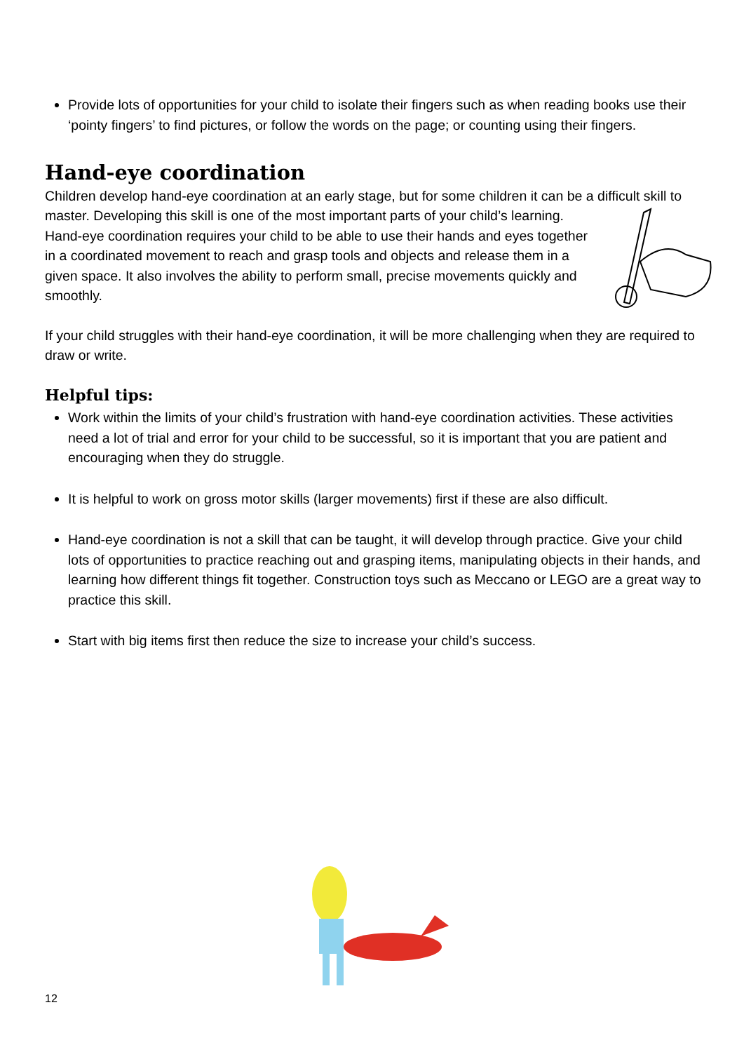Provide lots of opportunities for your child to isolate their fingers such as when reading books use their ‘pointy fingers’ to find pictures, or follow the words on the page; or counting using their fingers.
Hand-eye coordination
Children develop hand-eye coordination at an early stage, but for some children it can be a difficult skill to master. Developing this skill is one of the most important parts of your child’s learning. Hand-eye coordination requires your child to be able to use their hands and eyes together in a coordinated movement to reach and grasp tools and objects and release them in a given space. It also involves the ability to perform small, precise movements quickly and smoothly.
If your child struggles with their hand-eye coordination, it will be more challenging when they are required to draw or write.
Helpful tips:
Work within the limits of your child’s frustration with hand-eye coordination activities. These activities need a lot of trial and error for your child to be successful, so it is important that you are patient and encouraging when they do struggle.
It is helpful to work on gross motor skills (larger movements) first if these are also difficult.
Hand-eye coordination is not a skill that can be taught, it will develop through practice. Give your child lots of opportunities to practice reaching out and grasping items, manipulating objects in their hands, and learning how different things fit together. Construction toys such as Meccano or LEGO are a great way to practice this skill.
Start with big items first then reduce the size to increase your child’s success.
12